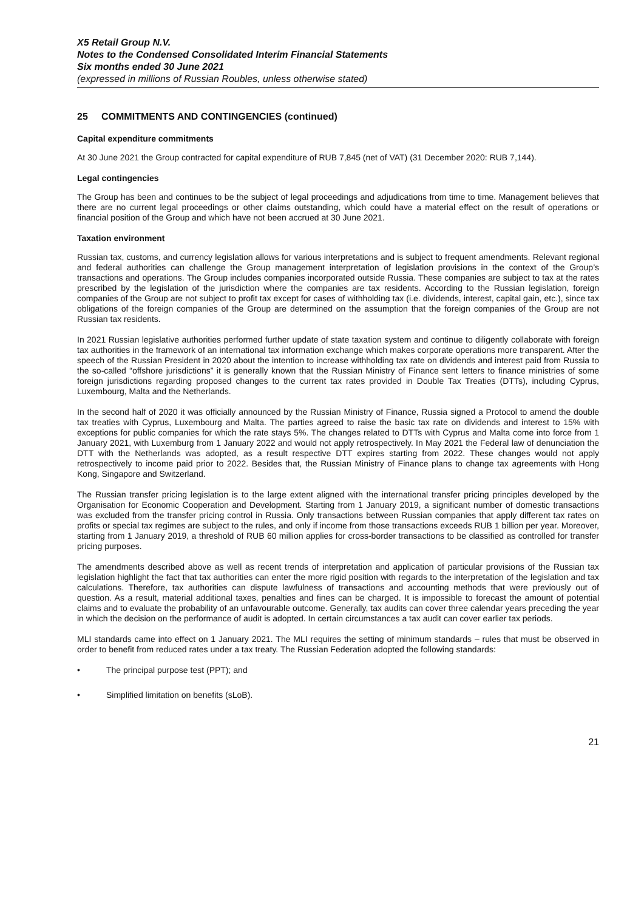X5 Retail Group N.V.
Notes to the Condensed Consolidated Interim Financial Statements
Six months ended 30 June 2021
(expressed in millions of Russian Roubles, unless otherwise stated)
25 COMMITMENTS AND CONTINGENCIES (continued)
Capital expenditure commitments
At 30 June 2021 the Group contracted for capital expenditure of RUB 7,845 (net of VAT) (31 December 2020: RUB 7,144).
Legal contingencies
The Group has been and continues to be the subject of legal proceedings and adjudications from time to time. Management believes that there are no current legal proceedings or other claims outstanding, which could have a material effect on the result of operations or financial position of the Group and which have not been accrued at 30 June 2021.
Taxation environment
Russian tax, customs, and currency legislation allows for various interpretations and is subject to frequent amendments. Relevant regional and federal authorities can challenge the Group management interpretation of legislation provisions in the context of the Group’s transactions and operations. The Group includes companies incorporated outside Russia. These companies are subject to tax at the rates prescribed by the legislation of the jurisdiction where the companies are tax residents. According to the Russian legislation, foreign companies of the Group are not subject to profit tax except for cases of withholding tax (i.e. dividends, interest, capital gain, etc.), since tax obligations of the foreign companies of the Group are determined on the assumption that the foreign companies of the Group are not Russian tax residents.
In 2021 Russian legislative authorities performed further update of state taxation system and continue to diligently collaborate with foreign tax authorities in the framework of an international tax information exchange which makes corporate operations more transparent. After the speech of the Russian President in 2020 about the intention to increase withholding tax rate on dividends and interest paid from Russia to the so-called “offshore jurisdictions” it is generally known that the Russian Ministry of Finance sent letters to finance ministries of some foreign jurisdictions regarding proposed changes to the current tax rates provided in Double Tax Treaties (DTTs), including Cyprus, Luxembourg, Malta and the Netherlands.
In the second half of 2020 it was officially announced by the Russian Ministry of Finance, Russia signed a Protocol to amend the double tax treaties with Cyprus, Luxembourg and Malta. The parties agreed to raise the basic tax rate on dividends and interest to 15% with exceptions for public companies for which the rate stays 5%. The changes related to DTTs with Cyprus and Malta come into force from 1 January 2021, with Luxemburg from 1 January 2022 and would not apply retrospectively. In May 2021 the Federal law of denunciation the DTT with the Netherlands was adopted, as a result respective DTT expires starting from 2022. These changes would not apply retrospectively to income paid prior to 2022. Besides that, the Russian Ministry of Finance plans to change tax agreements with Hong Kong, Singapore and Switzerland.
The Russian transfer pricing legislation is to the large extent aligned with the international transfer pricing principles developed by the Organisation for Economic Cooperation and Development. Starting from 1 January 2019, a significant number of domestic transactions was excluded from the transfer pricing control in Russia. Only transactions between Russian companies that apply different tax rates on profits or special tax regimes are subject to the rules, and only if income from those transactions exceeds RUB 1 billion per year. Moreover, starting from 1 January 2019, a threshold of RUB 60 million applies for cross-border transactions to be classified as controlled for transfer pricing purposes.
The amendments described above as well as recent trends of interpretation and application of particular provisions of the Russian tax legislation highlight the fact that tax authorities can enter the more rigid position with regards to the interpretation of the legislation and tax calculations. Therefore, tax authorities can dispute lawfulness of transactions and accounting methods that were previously out of question. As a result, material additional taxes, penalties and fines can be charged. It is impossible to forecast the amount of potential claims and to evaluate the probability of an unfavourable outcome. Generally, tax audits can cover three calendar years preceding the year in which the decision on the performance of audit is adopted. In certain circumstances a tax audit can cover earlier tax periods.
MLI standards came into effect on 1 January 2021. The MLI requires the setting of minimum standards – rules that must be observed in order to benefit from reduced rates under a tax treaty. The Russian Federation adopted the following standards:
• The principal purpose test (PPT); and
• Simplified limitation on benefits (sLoB).
21